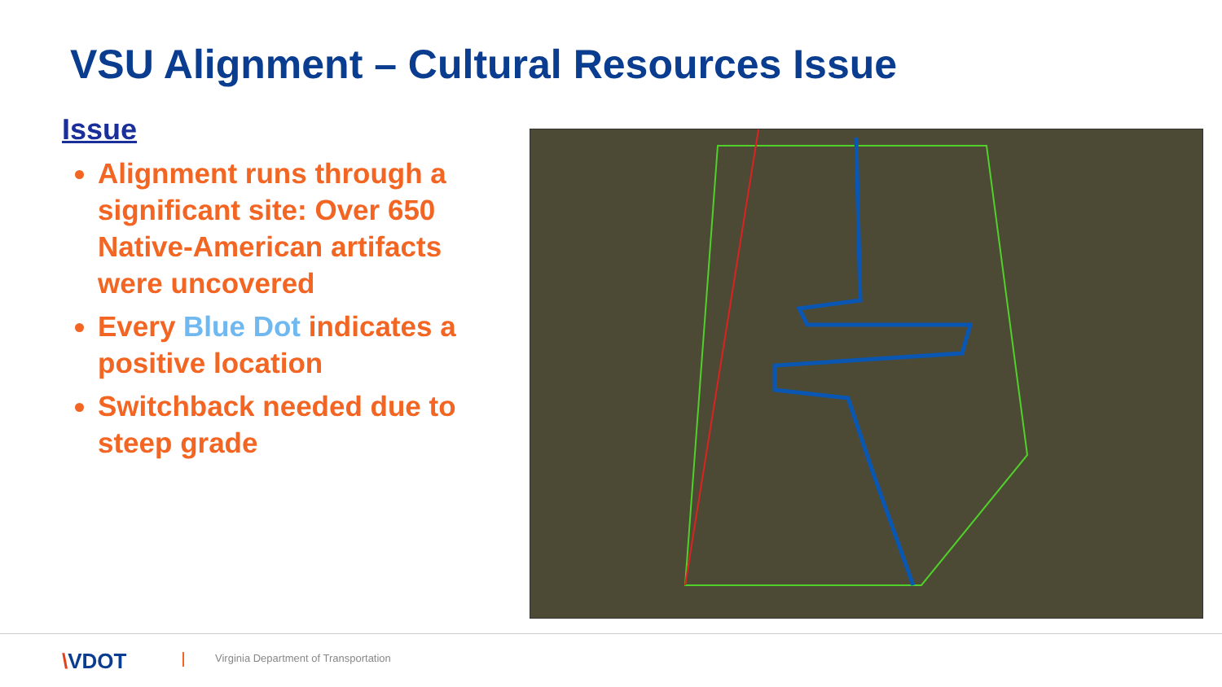VSU Alignment – Cultural Resources Issue
Issue
Alignment runs through a significant site: Over 650 Native-American artifacts were uncovered
Every Blue Dot indicates a positive location
Switchback needed due to steep grade
\VDOT
Virginia Department of Transportation